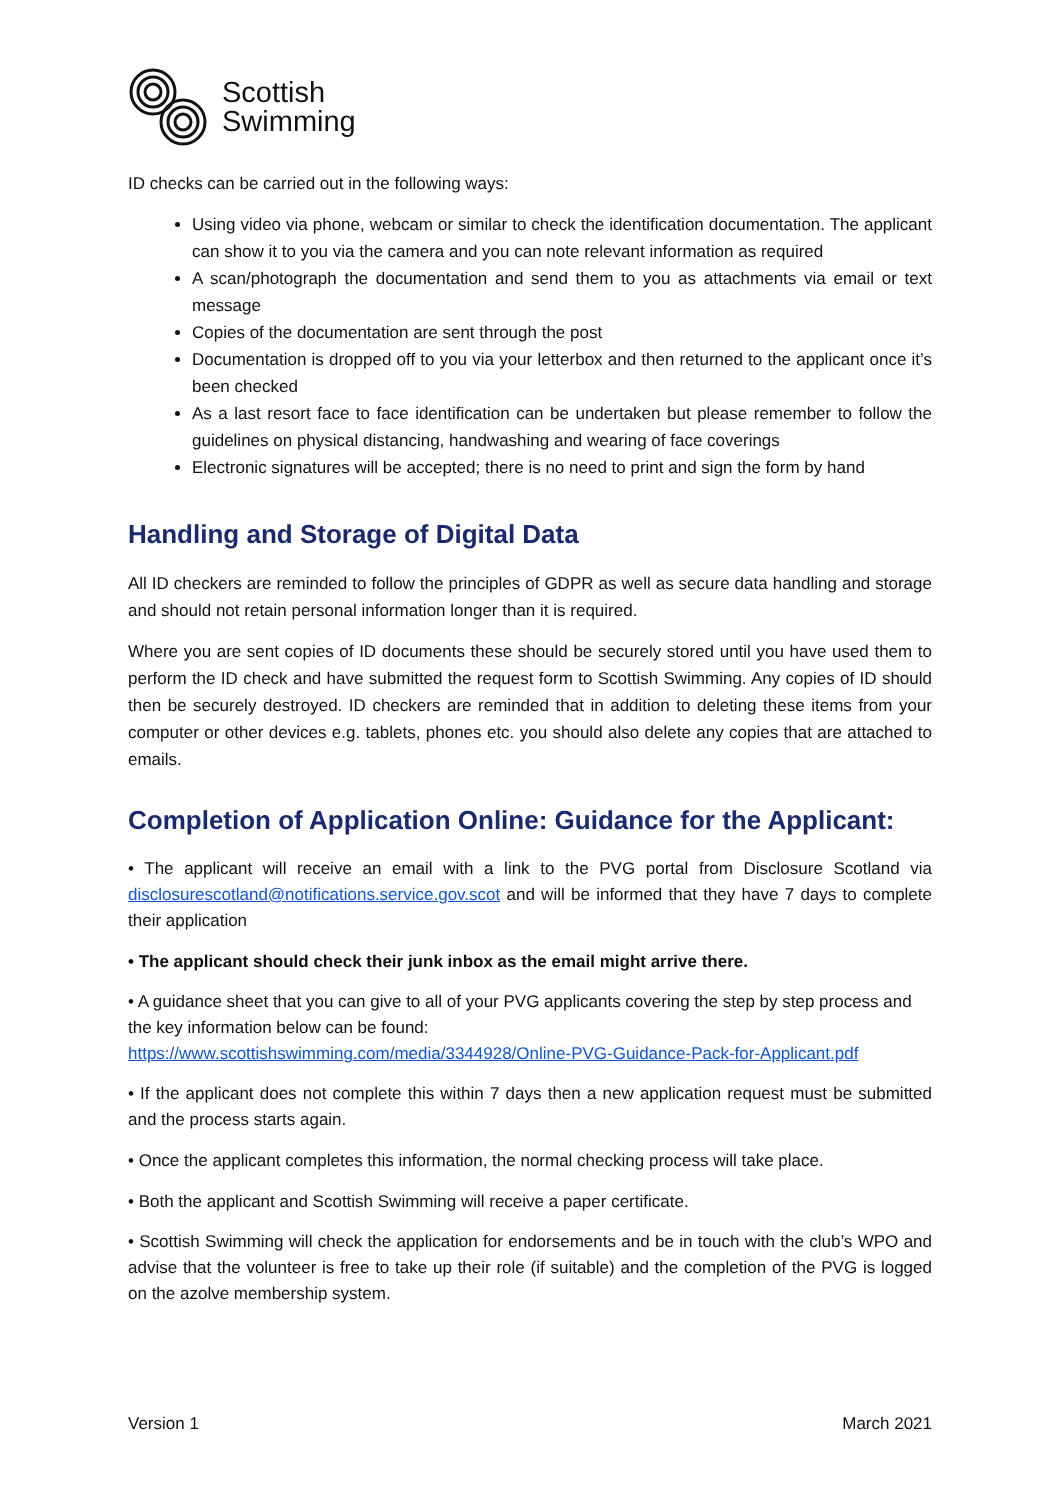Scottish
Swimming
ID checks can be carried out in the following ways:
Using video via phone, webcam or similar to check the identification documentation. The applicant can show it to you via the camera and you can note relevant information as required
A scan/photograph the documentation and send them to you as attachments via email or text message
Copies of the documentation are sent through the post
Documentation is dropped off to you via your letterbox and then returned to the applicant once it’s been checked
As a last resort face to face identification can be undertaken but please remember to follow the guidelines on physical distancing, handwashing and wearing of face coverings
Electronic signatures will be accepted; there is no need to print and sign the form by hand
Handling and Storage of Digital Data
All ID checkers are reminded to follow the principles of GDPR as well as secure data handling and storage and should not retain personal information longer than it is required.
Where you are sent copies of ID documents these should be securely stored until you have used them to perform the ID check and have submitted the request form to Scottish Swimming. Any copies of ID should then be securely destroyed. ID checkers are reminded that in addition to deleting these items from your computer or other devices e.g. tablets, phones etc. you should also delete any copies that are attached to emails.
Completion of Application Online: Guidance for the Applicant:
• The applicant will receive an email with a link to the PVG portal from Disclosure Scotland via disclosurescotland@notifications.service.gov.scot and will be informed that they have 7 days to complete their application
• The applicant should check their junk inbox as the email might arrive there.
• A guidance sheet that you can give to all of your PVG applicants covering the step by step process and the key information below can be found:
https://www.scottishswimming.com/media/3344928/Online-PVG-Guidance-Pack-for-Applicant.pdf
• If the applicant does not complete this within 7 days then a new application request must be submitted and the process starts again.
• Once the applicant completes this information, the normal checking process will take place.
• Both the applicant and Scottish Swimming will receive a paper certificate.
• Scottish Swimming will check the application for endorsements and be in touch with the club’s WPO and advise that the volunteer is free to take up their role (if suitable) and the completion of the PVG is logged on the azolve membership system.
Version 1 March 2021